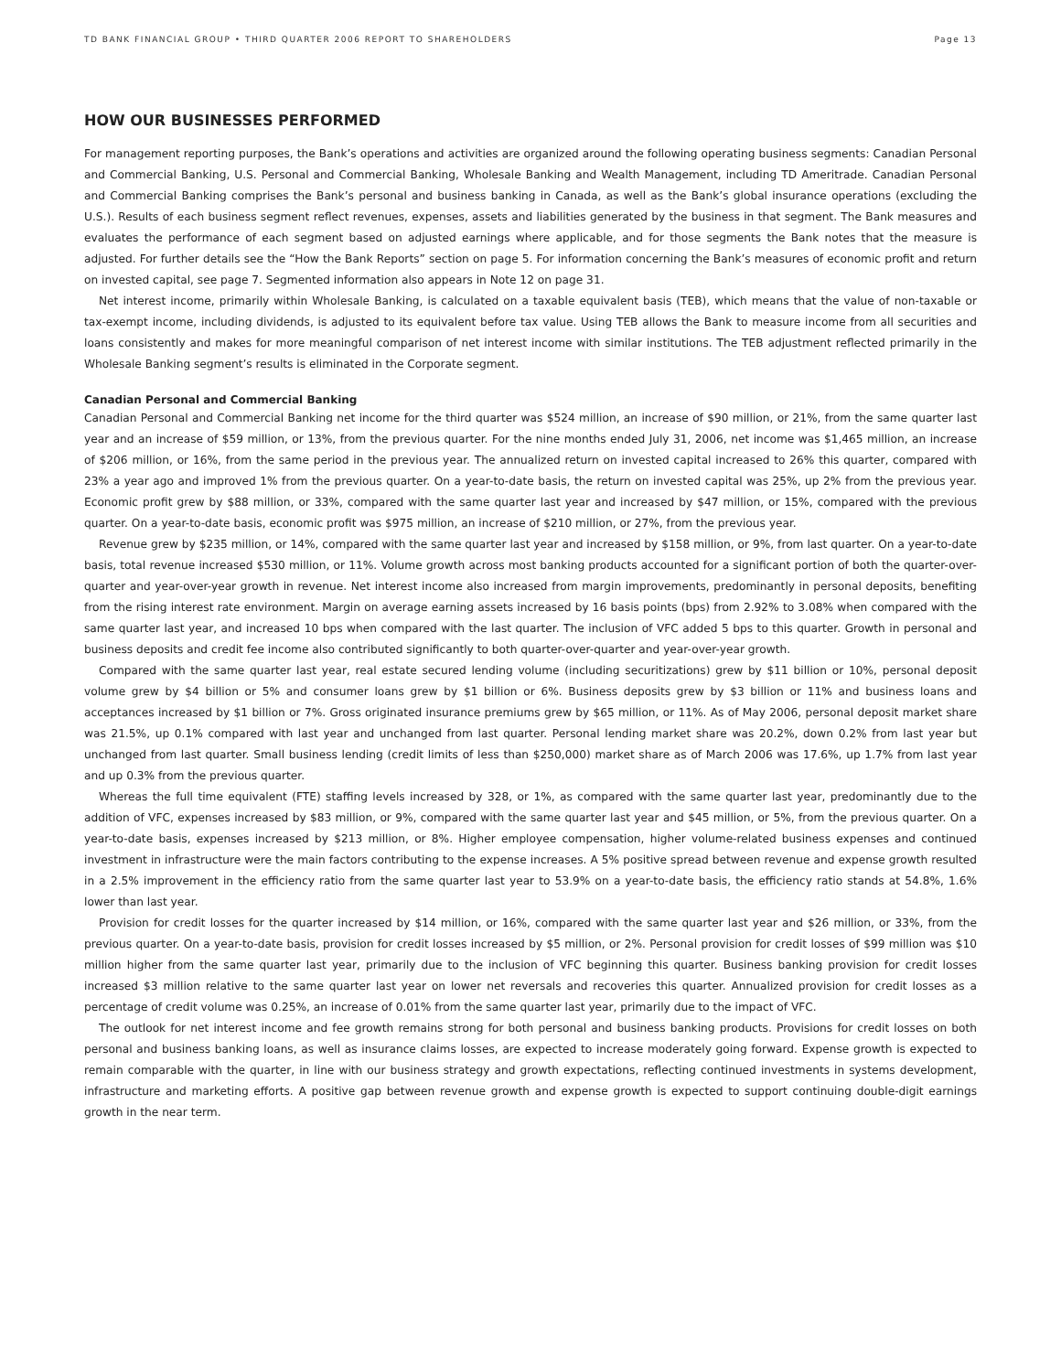TD BANK FINANCIAL GROUP • THIRD QUARTER 2006 REPORT TO SHAREHOLDERS Page 13
HOW OUR BUSINESSES PERFORMED
For management reporting purposes, the Bank’s operations and activities are organized around the following operating business segments: Canadian Personal and Commercial Banking, U.S. Personal and Commercial Banking, Wholesale Banking and Wealth Management, including TD Ameritrade. Canadian Personal and Commercial Banking comprises the Bank’s personal and business banking in Canada, as well as the Bank’s global insurance operations (excluding the U.S.). Results of each business segment reflect revenues, expenses, assets and liabilities generated by the business in that segment. The Bank measures and evaluates the performance of each segment based on adjusted earnings where applicable, and for those segments the Bank notes that the measure is adjusted. For further details see the “How the Bank Reports” section on page 5. For information concerning the Bank’s measures of economic profit and return on invested capital, see page 7. Segmented information also appears in Note 12 on page 31.
Net interest income, primarily within Wholesale Banking, is calculated on a taxable equivalent basis (TEB), which means that the value of non-taxable or tax-exempt income, including dividends, is adjusted to its equivalent before tax value. Using TEB allows the Bank to measure income from all securities and loans consistently and makes for more meaningful comparison of net interest income with similar institutions. The TEB adjustment reflected primarily in the Wholesale Banking segment’s results is eliminated in the Corporate segment.
Canadian Personal and Commercial Banking
Canadian Personal and Commercial Banking net income for the third quarter was $524 million, an increase of $90 million, or 21%, from the same quarter last year and an increase of $59 million, or 13%, from the previous quarter. For the nine months ended July 31, 2006, net income was $1,465 million, an increase of $206 million, or 16%, from the same period in the previous year. The annualized return on invested capital increased to 26% this quarter, compared with 23% a year ago and improved 1% from the previous quarter. On a year-to-date basis, the return on invested capital was 25%, up 2% from the previous year. Economic profit grew by $88 million, or 33%, compared with the same quarter last year and increased by $47 million, or 15%, compared with the previous quarter. On a year-to-date basis, economic profit was $975 million, an increase of $210 million, or 27%, from the previous year.
Revenue grew by $235 million, or 14%, compared with the same quarter last year and increased by $158 million, or 9%, from last quarter. On a year-to-date basis, total revenue increased $530 million, or 11%. Volume growth across most banking products accounted for a significant portion of both the quarter-over-quarter and year-over-year growth in revenue. Net interest income also increased from margin improvements, predominantly in personal deposits, benefiting from the rising interest rate environment. Margin on average earning assets increased by 16 basis points (bps) from 2.92% to 3.08% when compared with the same quarter last year, and increased 10 bps when compared with the last quarter. The inclusion of VFC added 5 bps to this quarter. Growth in personal and business deposits and credit fee income also contributed significantly to both quarter-over-quarter and year-over-year growth.
Compared with the same quarter last year, real estate secured lending volume (including securitizations) grew by $11 billion or 10%, personal deposit volume grew by $4 billion or 5% and consumer loans grew by $1 billion or 6%. Business deposits grew by $3 billion or 11% and business loans and acceptances increased by $1 billion or 7%. Gross originated insurance premiums grew by $65 million, or 11%. As of May 2006, personal deposit market share was 21.5%, up 0.1% compared with last year and unchanged from last quarter. Personal lending market share was 20.2%, down 0.2% from last year but unchanged from last quarter. Small business lending (credit limits of less than $250,000) market share as of March 2006 was 17.6%, up 1.7% from last year and up 0.3% from the previous quarter.
Whereas the full time equivalent (FTE) staffing levels increased by 328, or 1%, as compared with the same quarter last year, predominantly due to the addition of VFC, expenses increased by $83 million, or 9%, compared with the same quarter last year and $45 million, or 5%, from the previous quarter. On a year-to-date basis, expenses increased by $213 million, or 8%. Higher employee compensation, higher volume-related business expenses and continued investment in infrastructure were the main factors contributing to the expense increases. A 5% positive spread between revenue and expense growth resulted in a 2.5% improvement in the efficiency ratio from the same quarter last year to 53.9% on a year-to-date basis, the efficiency ratio stands at 54.8%, 1.6% lower than last year.
Provision for credit losses for the quarter increased by $14 million, or 16%, compared with the same quarter last year and $26 million, or 33%, from the previous quarter. On a year-to-date basis, provision for credit losses increased by $5 million, or 2%. Personal provision for credit losses of $99 million was $10 million higher from the same quarter last year, primarily due to the inclusion of VFC beginning this quarter. Business banking provision for credit losses increased $3 million relative to the same quarter last year on lower net reversals and recoveries this quarter. Annualized provision for credit losses as a percentage of credit volume was 0.25%, an increase of 0.01% from the same quarter last year, primarily due to the impact of VFC.
The outlook for net interest income and fee growth remains strong for both personal and business banking products. Provisions for credit losses on both personal and business banking loans, as well as insurance claims losses, are expected to increase moderately going forward. Expense growth is expected to remain comparable with the quarter, in line with our business strategy and growth expectations, reflecting continued investments in systems development, infrastructure and marketing efforts. A positive gap between revenue growth and expense growth is expected to support continuing double-digit earnings growth in the near term.